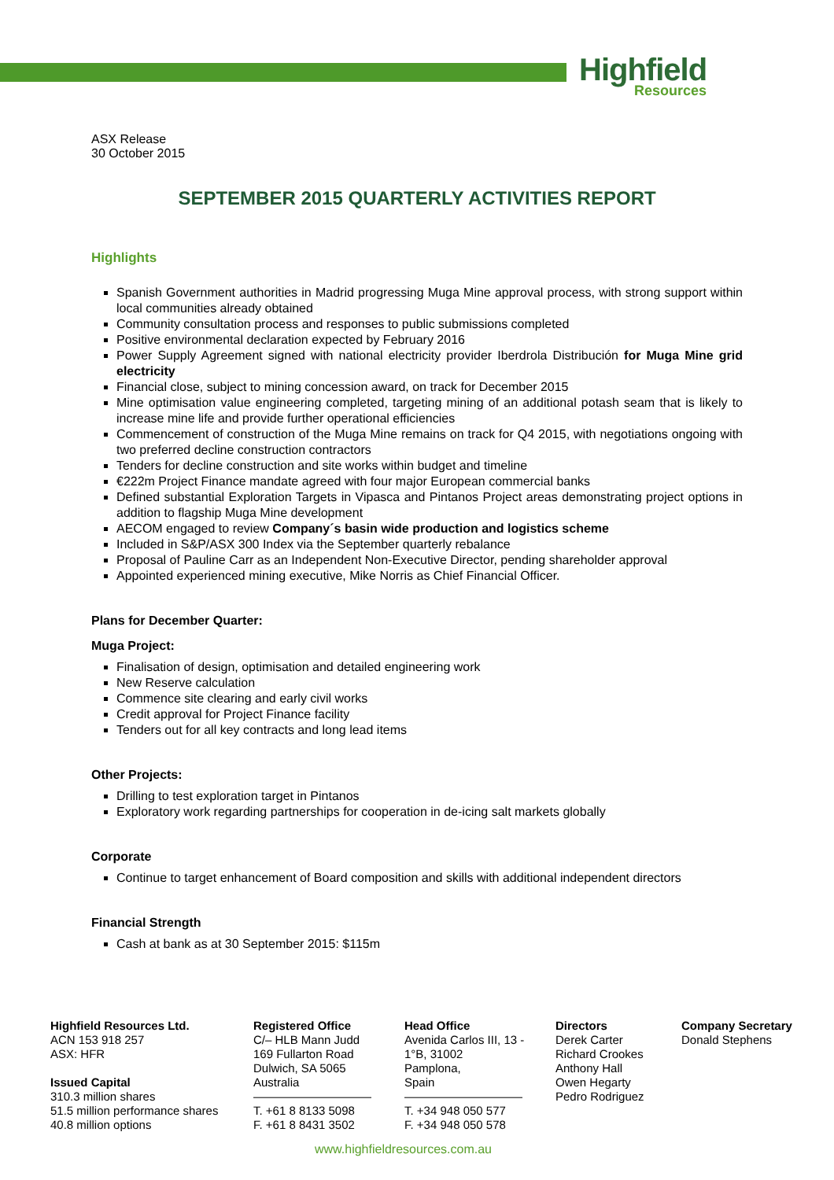Highfield
Resources
ASX Release
30 October 2015
SEPTEMBER 2015 QUARTERLY ACTIVITIES REPORT
Highlights
Spanish Government authorities in Madrid progressing Muga Mine approval process, with strong support within local communities already obtained
Community consultation process and responses to public submissions completed
Positive environmental declaration expected by February 2016
Power Supply Agreement signed with national electricity provider Iberdrola Distribución for Muga Mine grid electricity
Financial close, subject to mining concession award, on track for December 2015
Mine optimisation value engineering completed, targeting mining of an additional potash seam that is likely to increase mine life and provide further operational efficiencies
Commencement of construction of the Muga Mine remains on track for Q4 2015, with negotiations ongoing with two preferred decline construction contractors
Tenders for decline construction and site works within budget and timeline
€222m Project Finance mandate agreed with four major European commercial banks
Defined substantial Exploration Targets in Vipasca and Pintanos Project areas demonstrating project options in addition to flagship Muga Mine development
AECOM engaged to review Company´s basin wide production and logistics scheme
Included in S&P/ASX 300 Index via the September quarterly rebalance
Proposal of Pauline Carr as an Independent Non-Executive Director, pending shareholder approval
Appointed experienced mining executive, Mike Norris as Chief Financial Officer.
Plans for December Quarter:
Muga Project:
Finalisation of design, optimisation and detailed engineering work
New Reserve calculation
Commence site clearing and early civil works
Credit approval for Project Finance facility
Tenders out for all key contracts and long lead items
Other Projects:
Drilling to test exploration target in Pintanos
Exploratory work regarding partnerships for cooperation in de-icing salt markets globally
Corporate
Continue to target enhancement of Board composition and skills with additional independent directors
Financial Strength
Cash at bank as at 30 September 2015: $115m
Highfield Resources Ltd.
ACN 153 918 257
ASX: HFR
Issued Capital
310.3 million shares
51.5 million performance shares
40.8 million options
Registered Office
C/– HLB Mann Judd
169 Fullarton Road
Dulwich, SA 5065
Australia
——————————
T. +61 8 8133 5098
F. +61 8 8431 3502
Head Office
Avenida Carlos III, 13 - 1°B, 31002
Pamplona,
Spain
——————————
T. +34 948 050 577
F. +34 948 050 578
Directors
Derek Carter
Richard Crookes
Anthony Hall
Owen Hegarty
Pedro Rodriguez
Company Secretary
Donald Stephens
www.highfieldresources.com.au